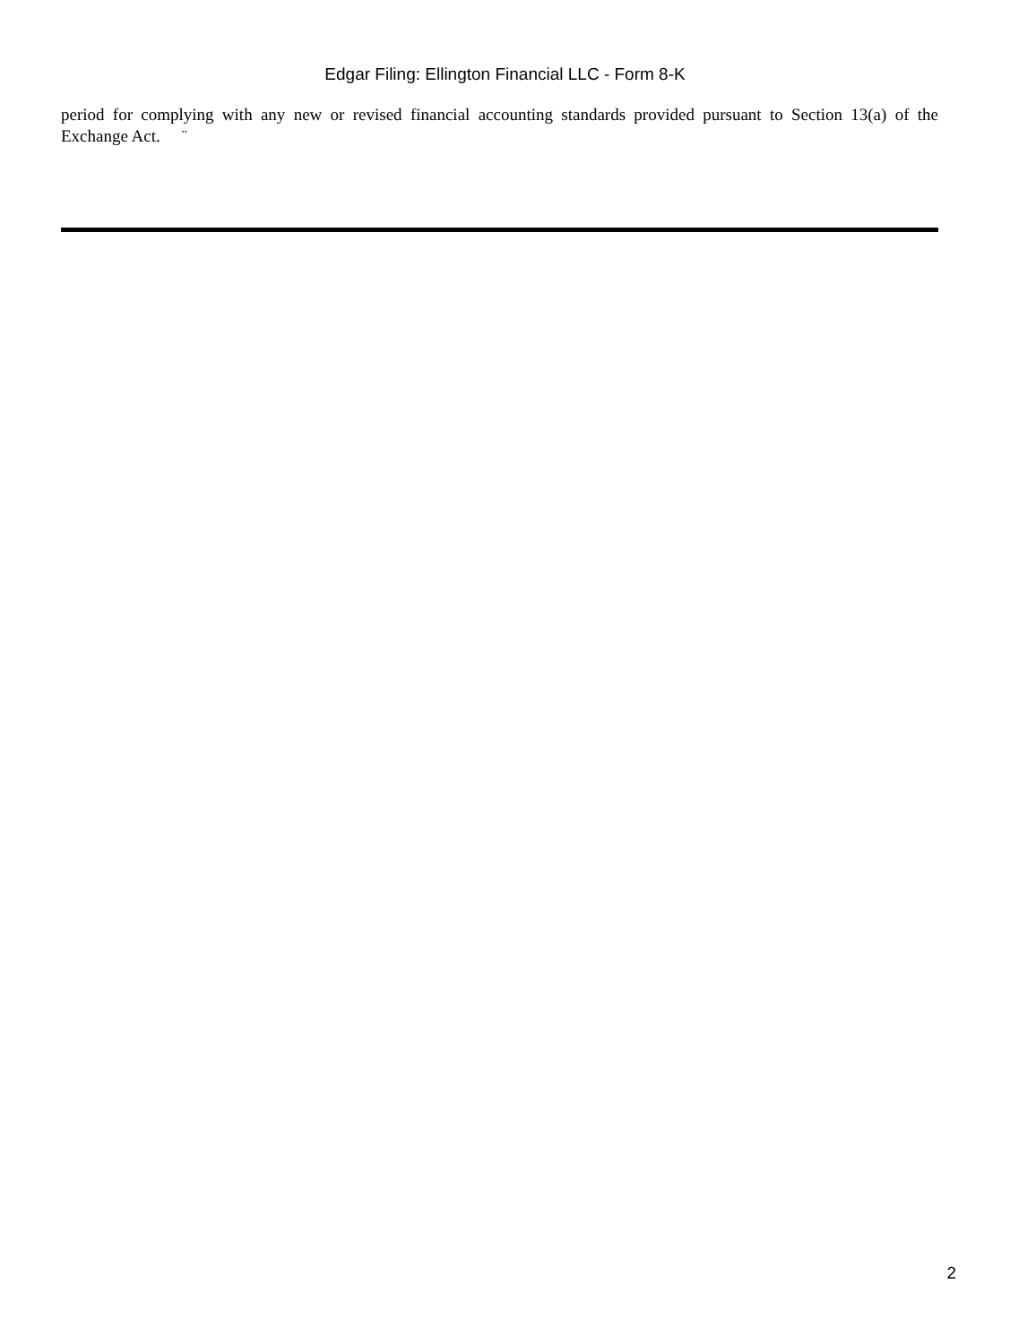Edgar Filing: Ellington Financial LLC - Form 8-K
period for complying with any new or revised financial accounting standards provided pursuant to Section 13(a) of the Exchange Act. ¨
2